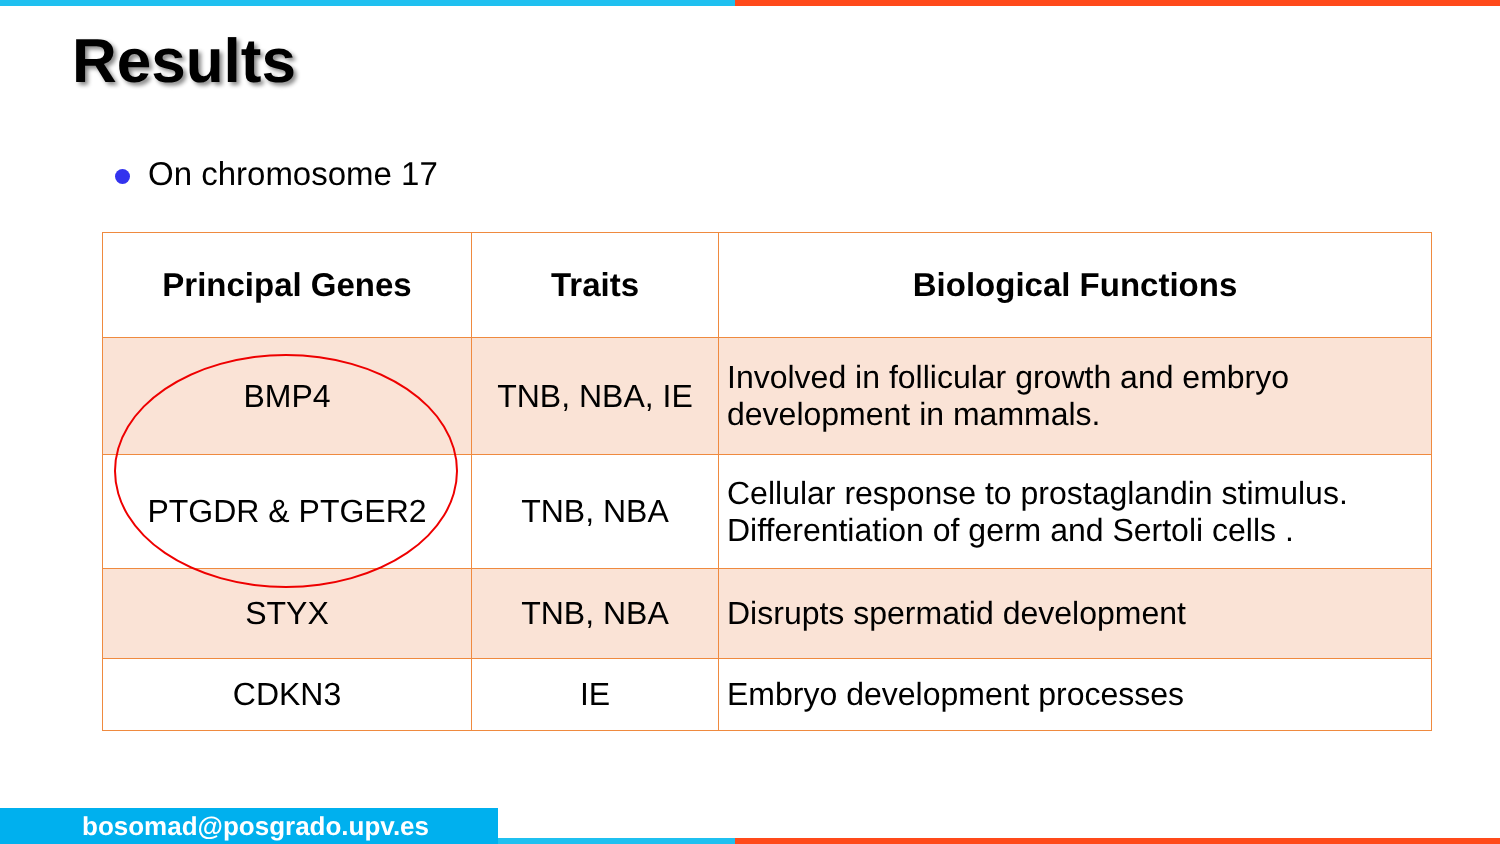Results
On chromosome 17
| Principal Genes | Traits | Biological Functions |
| --- | --- | --- |
| BMP4 | TNB, NBA, IE | Involved in follicular growth and embryo development in mammals. |
| PTGDR & PTGER2 | TNB, NBA | Cellular response to prostaglandin stimulus. Differentiation of germ and Sertoli cells . |
| STYX | TNB, NBA | Disrupts spermatid development |
| CDKN3 | IE | Embryo development processes |
bosomad@posgrado.upv.es